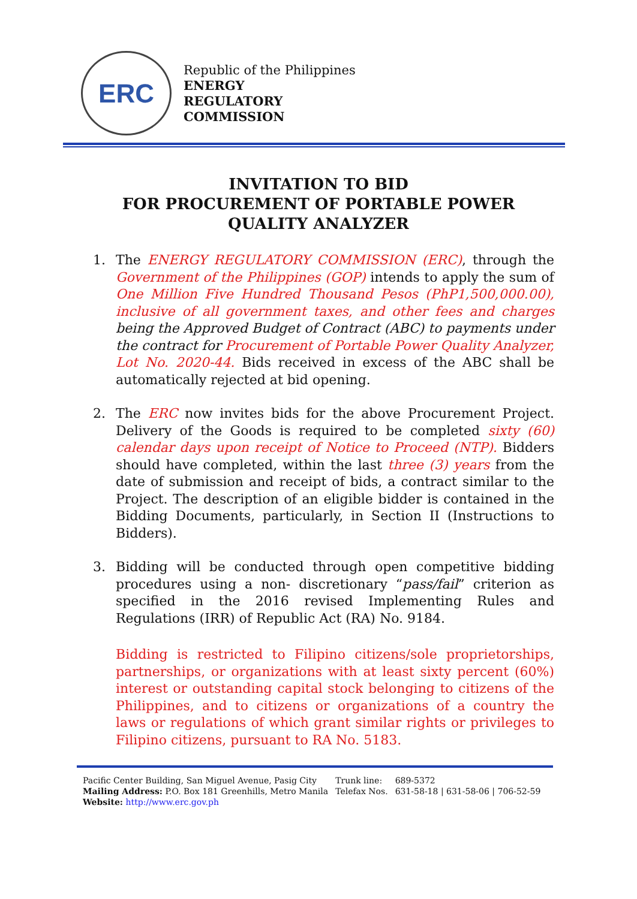ERC
Republic of the Philippines
ENERGY
REGULATORY
COMMISSION
INVITATION TO BID
FOR PROCUREMENT OF PORTABLE POWER QUALITY ANALYZER
1. The ENERGY REGULATORY COMMISSION (ERC), through the Government of the Philippines (GOP) intends to apply the sum of One Million Five Hundred Thousand Pesos (PhP1,500,000.00), inclusive of all government taxes, and other fees and charges being the Approved Budget of Contract (ABC) to payments under the contract for Procurement of Portable Power Quality Analyzer, Lot No. 2020-44. Bids received in excess of the ABC shall be automatically rejected at bid opening.
2. The ERC now invites bids for the above Procurement Project. Delivery of the Goods is required to be completed sixty (60) calendar days upon receipt of Notice to Proceed (NTP). Bidders should have completed, within the last three (3) years from the date of submission and receipt of bids, a contract similar to the Project. The description of an eligible bidder is contained in the Bidding Documents, particularly, in Section II (Instructions to Bidders).
3. Bidding will be conducted through open competitive bidding procedures using a non- discretionary “pass/fail” criterion as specified in the 2016 revised Implementing Rules and Regulations (IRR) of Republic Act (RA) No. 9184.
Bidding is restricted to Filipino citizens/sole proprietorships, partnerships, or organizations with at least sixty percent (60%) interest or outstanding capital stock belonging to citizens of the Philippines, and to citizens or organizations of a country the laws or regulations of which grant similar rights or privileges to Filipino citizens, pursuant to RA No. 5183.
Pacific Center Building, San Miguel Avenue, Pasig City
Mailing Address: P.O. Box 181 Greenhills, Metro Manila
Website: http://www.erc.gov.ph
Trunk line:
Telefax Nos.
689-5372
631-58-18 | 631-58-06 | 706-52-59